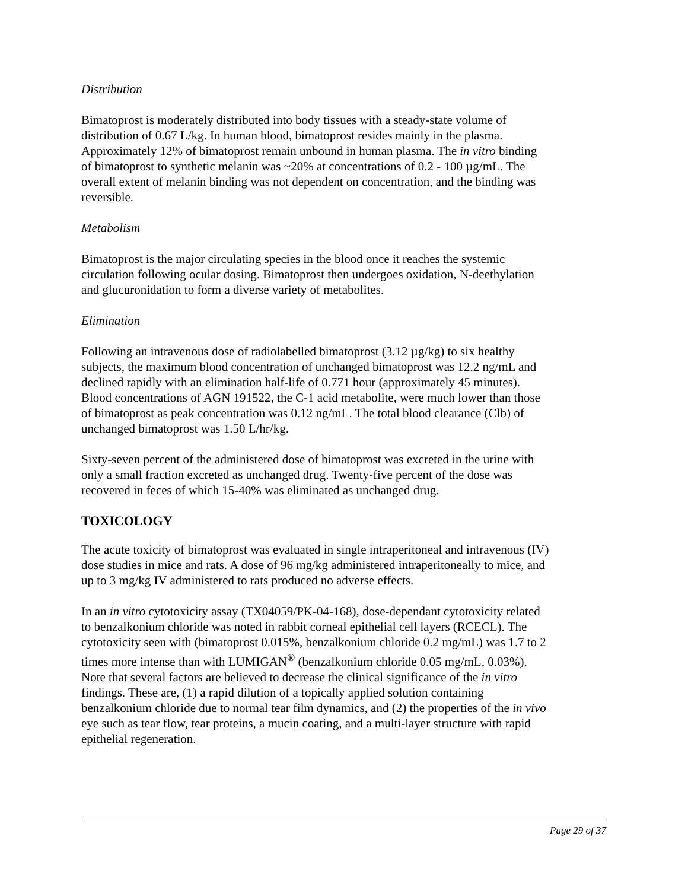Distribution
Bimatoprost is moderately distributed into body tissues with a steady-state volume of distribution of 0.67 L/kg. In human blood, bimatoprost resides mainly in the plasma. Approximately 12% of bimatoprost remain unbound in human plasma. The in vitro binding of bimatoprost to synthetic melanin was ~20% at concentrations of 0.2 - 100 µg/mL. The overall extent of melanin binding was not dependent on concentration, and the binding was reversible.
Metabolism
Bimatoprost is the major circulating species in the blood once it reaches the systemic circulation following ocular dosing. Bimatoprost then undergoes oxidation, N-deethylation and glucuronidation to form a diverse variety of metabolites.
Elimination
Following an intravenous dose of radiolabelled bimatoprost (3.12 µg/kg) to six healthy subjects, the maximum blood concentration of unchanged bimatoprost was 12.2 ng/mL and declined rapidly with an elimination half-life of 0.771 hour (approximately 45 minutes). Blood concentrations of AGN 191522, the C-1 acid metabolite, were much lower than those of bimatoprost as peak concentration was 0.12 ng/mL. The total blood clearance (Clb) of unchanged bimatoprost was 1.50 L/hr/kg.
Sixty-seven percent of the administered dose of bimatoprost was excreted in the urine with only a small fraction excreted as unchanged drug. Twenty-five percent of the dose was recovered in feces of which 15-40% was eliminated as unchanged drug.
TOXICOLOGY
The acute toxicity of bimatoprost was evaluated in single intraperitoneal and intravenous (IV) dose studies in mice and rats. A dose of 96 mg/kg administered intraperitoneally to mice, and up to 3 mg/kg IV administered to rats produced no adverse effects.
In an in vitro cytotoxicity assay (TX04059/PK-04-168), dose-dependant cytotoxicity related to benzalkonium chloride was noted in rabbit corneal epithelial cell layers (RCECL). The cytotoxicity seen with (bimatoprost 0.015%, benzalkonium chloride 0.2 mg/mL) was 1.7 to 2 times more intense than with LUMIGAN<sup>®</sup> (benzalkonium chloride 0.05 mg/mL, 0.03%). Note that several factors are believed to decrease the clinical significance of the in vitro findings. These are, (1) a rapid dilution of a topically applied solution containing benzalkonium chloride due to normal tear film dynamics, and (2) the properties of the in vivo eye such as tear flow, tear proteins, a mucin coating, and a multi-layer structure with rapid epithelial regeneration.
Page 29 of 37